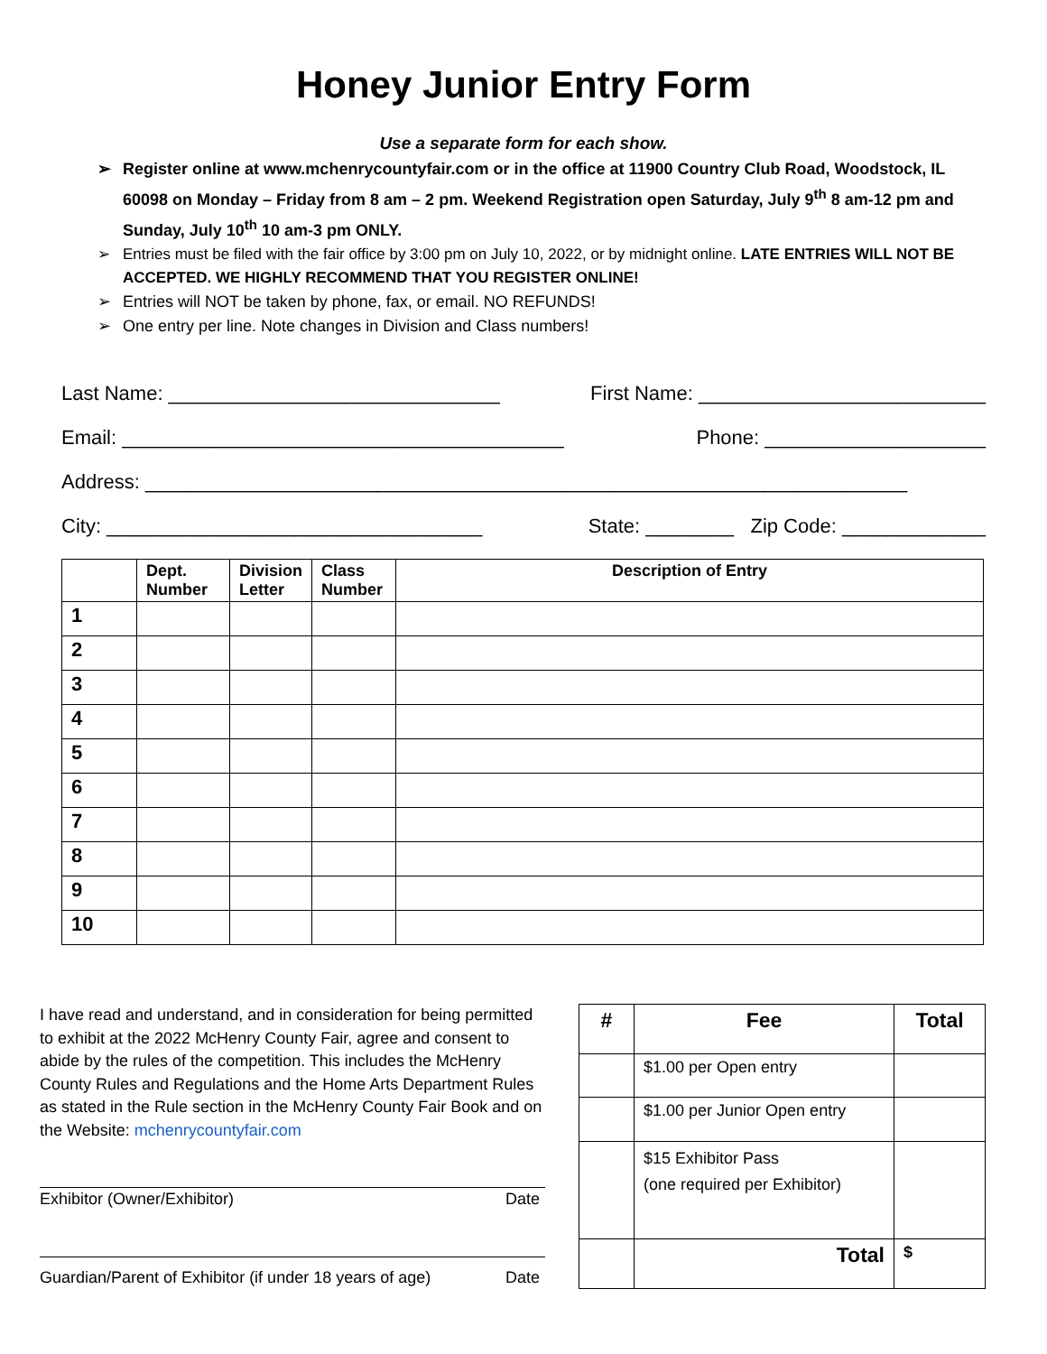Honey Junior Entry Form
Use a separate form for each show.
➢ Register online at www.mchenrycountyfair.com or in the office at 11900 Country Club Road, Woodstock, IL 60098 on Monday – Friday from 8 am – 2 pm. Weekend Registration open Saturday, July 9<sup>th</sup> 8 am-12 pm and Sunday, July 10<sup>th</sup> 10 am-3 pm ONLY.
➢ Entries must be filed with the fair office by 3:00 pm on July 10, 2022, or by midnight online. LATE ENTRIES WILL NOT BE ACCEPTED. WE HIGHLY RECOMMEND THAT YOU REGISTER ONLINE!
➢ Entries will NOT be taken by phone, fax, or email. NO REFUNDS!
➢ One entry per line. Note changes in Division and Class numbers!
Last Name: ______________________________ First Name: __________________________
Email: ________________________________________ Phone: ____________________
Address: _____________________________________________________________________
City: __________________________________ State: ________ Zip Code: _____________
| | Dept. Number | Division Letter | Class Number | Description of Entry |
| --- | --- | --- | --- | --- |
| 1 | | | | |
| 2 | | | | |
| 3 | | | | |
| 4 | | | | |
| 5 | | | | |
| 6 | | | | |
| 7 | | | | |
| 8 | | | | |
| 9 | | | | |
| 10 | | | | |
I have read and understand, and in consideration for being permitted to exhibit at the 2022 McHenry County Fair, agree and consent to abide by the rules of the competition. This includes the McHenry County Rules and Regulations and the Home Arts Department Rules as stated in the Rule section in the McHenry County Fair Book and on the Website: mchenrycountyfair.com
Exhibitor (Owner/Exhibitor) Date
Guardian/Parent of Exhibitor (if under 18 years of age) Date
| # | Fee | Total |
| --- | --- | --- |
| | $1.00 per Open entry | |
| | $1.00 per Junior Open entry | |
| | $15 Exhibitor Pass (one required per Exhibitor) | |
| | Total | $ |